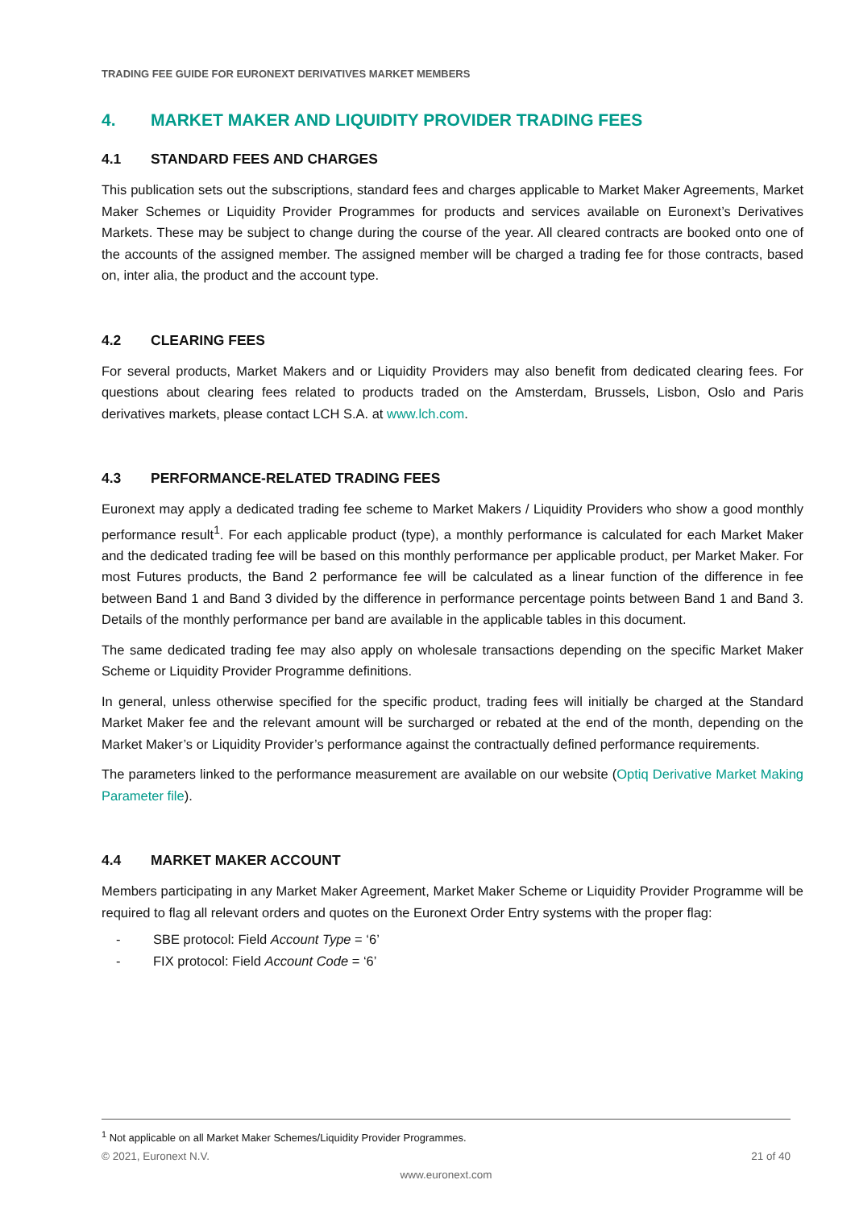TRADING FEE GUIDE FOR EURONEXT DERIVATIVES MARKET MEMBERS
4. MARKET MAKER AND LIQUIDITY PROVIDER TRADING FEES
4.1 STANDARD FEES AND CHARGES
This publication sets out the subscriptions, standard fees and charges applicable to Market Maker Agreements, Market Maker Schemes or Liquidity Provider Programmes for products and services available on Euronext’s Derivatives Markets. These may be subject to change during the course of the year. All cleared contracts are booked onto one of the accounts of the assigned member. The assigned member will be charged a trading fee for those contracts, based on, inter alia, the product and the account type.
4.2 CLEARING FEES
For several products, Market Makers and or Liquidity Providers may also benefit from dedicated clearing fees. For questions about clearing fees related to products traded on the Amsterdam, Brussels, Lisbon, Oslo and Paris derivatives markets, please contact LCH S.A. at www.lch.com.
4.3 PERFORMANCE-RELATED TRADING FEES
Euronext may apply a dedicated trading fee scheme to Market Makers / Liquidity Providers who show a good monthly performance result<sup>1</sup>. For each applicable product (type), a monthly performance is calculated for each Market Maker and the dedicated trading fee will be based on this monthly performance per applicable product, per Market Maker. For most Futures products, the Band 2 performance fee will be calculated as a linear function of the difference in fee between Band 1 and Band 3 divided by the difference in performance percentage points between Band 1 and Band 3. Details of the monthly performance per band are available in the applicable tables in this document.
The same dedicated trading fee may also apply on wholesale transactions depending on the specific Market Maker Scheme or Liquidity Provider Programme definitions.
In general, unless otherwise specified for the specific product, trading fees will initially be charged at the Standard Market Maker fee and the relevant amount will be surcharged or rebated at the end of the month, depending on the Market Maker’s or Liquidity Provider’s performance against the contractually defined performance requirements.
The parameters linked to the performance measurement are available on our website (Optiq Derivative Market Making Parameter file).
4.4 MARKET MAKER ACCOUNT
Members participating in any Market Maker Agreement, Market Maker Scheme or Liquidity Provider Programme will be required to flag all relevant orders and quotes on the Euronext Order Entry systems with the proper flag:
- SBE protocol: Field Account Type = ‘6’
- FIX protocol: Field Account Code = ‘6’
<sup>1</sup> Not applicable on all Market Maker Schemes/Liquidity Provider Programmes.
© 2021, Euronext N.V. 21 of 40
www.euronext.com